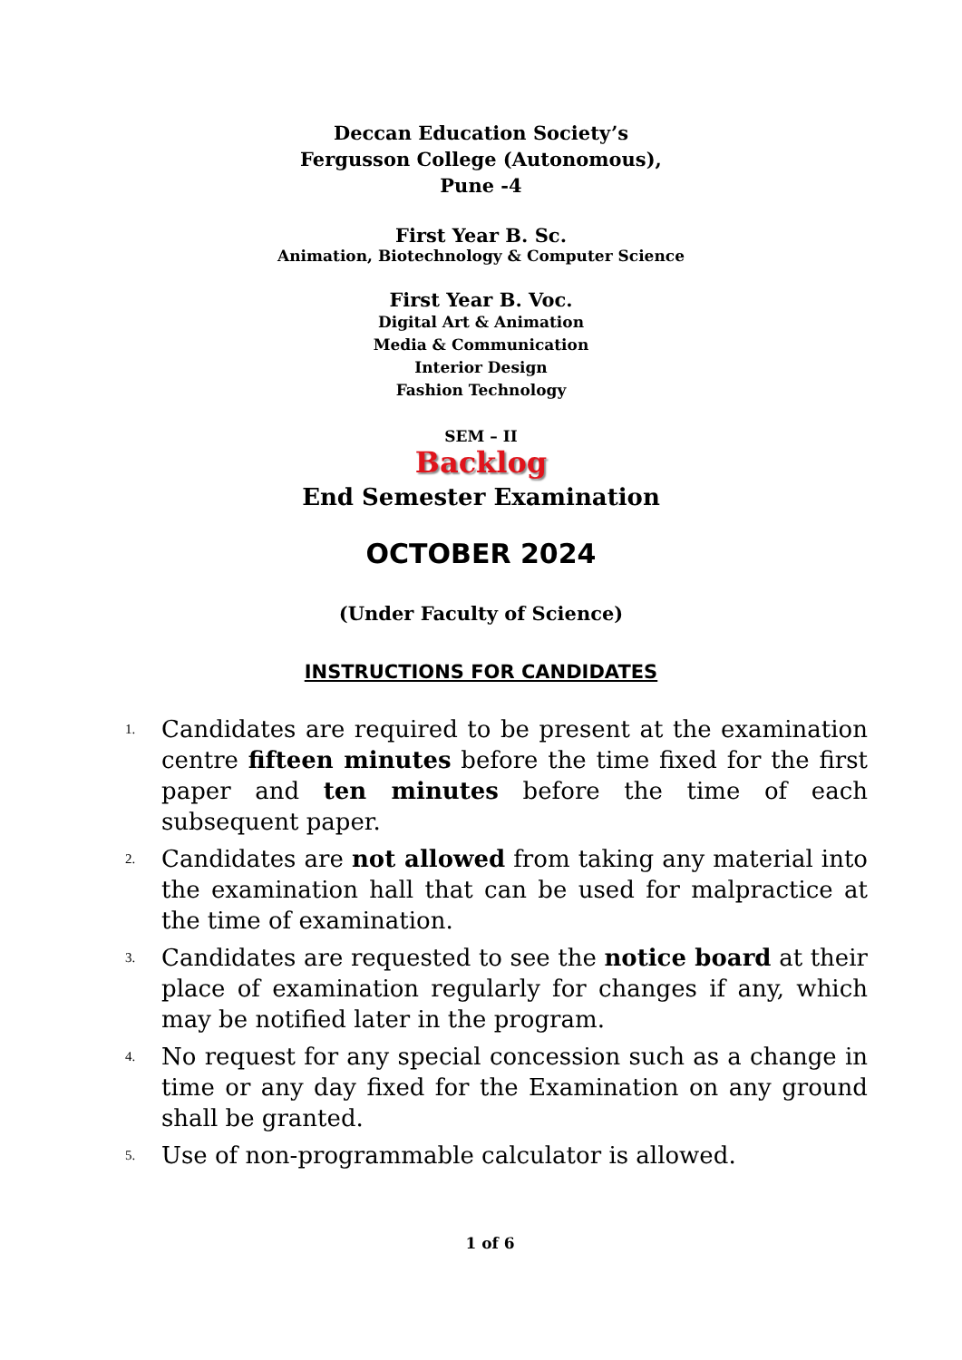Deccan Education Society’s
Fergusson College (Autonomous),
Pune -4
First Year B. Sc.
Animation, Biotechnology & Computer Science
First Year B. Voc.
Digital Art & Animation
Media & Communication
Interior Design
Fashion Technology
SEM – II
Backlog
End Semester Examination
OCTOBER 2024
(Under Faculty of Science)
INSTRUCTIONS FOR CANDIDATES
1. Candidates are required to be present at the examination centre fifteen minutes before the time fixed for the first paper and ten minutes before the time of each subsequent paper.
2. Candidates are not allowed from taking any material into the examination hall that can be used for malpractice at the time of examination.
3. Candidates are requested to see the notice board at their place of examination regularly for changes if any, which may be notified later in the program.
4. No request for any special concession such as a change in time or any day fixed for the Examination on any ground shall be granted.
5. Use of non-programmable calculator is allowed.
1 of 6